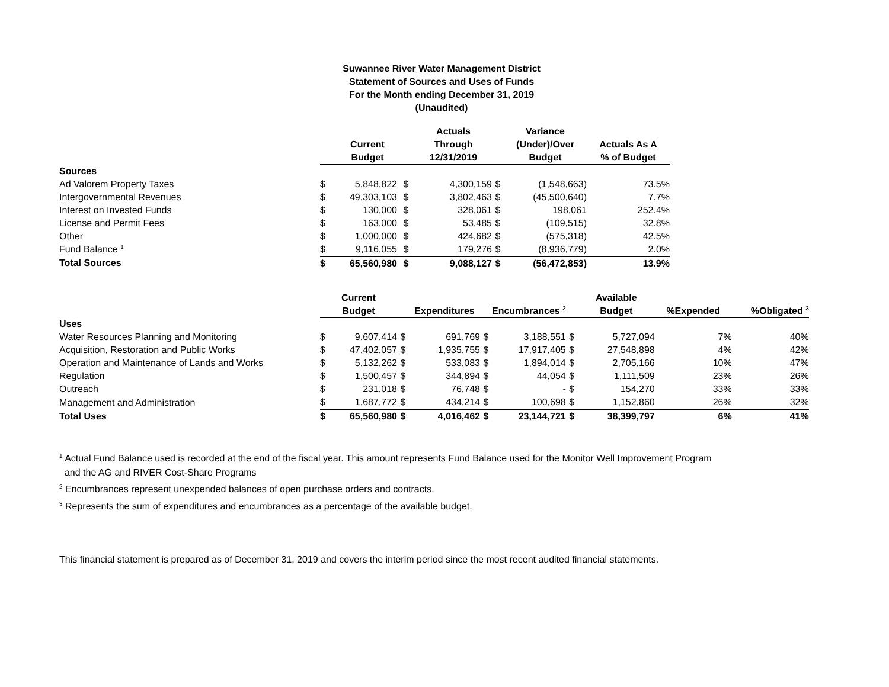Suwannee River Water Management District
Statement of Sources and Uses of Funds
For the Month ending December 31, 2019
(Unaudited)
| | | | Actuals | | Variance | |
| --- | --- | --- | --- | --- | --- | --- |
| | Current | | Through | | (Under)/Over | Actuals As A |
| | Budget | | 12/31/2019 | | Budget | % of Budget |
| Sources | | | | | | |
| Ad Valorem Property Taxes | $ 5,848,822 | $ | 4,300,159 | $ | (1,548,663) | 73.5% |
| Intergovernmental Revenues | $ 49,303,103 | $ | 3,802,463 | $ | (45,500,640) | 7.7% |
| Interest on Invested Funds | $ 130,000 | $ | 328,061 | $ | 198,061 | 252.4% |
| License and Permit Fees | $ 163,000 | $ | 53,485 | $ | (109,515) | 32.8% |
| Other | $ 1,000,000 | $ | 424,682 | $ | (575,318) | 42.5% |
| Fund Balance <sup>1</sup> | $ 9,116,055 | $ | 179,276 | $ | (8,936,779) | 2.0% |
| Total Sources | $ 65,560,980 | $ | 9,088,127 | $ | (56,472,853) | 13.9% |
| | Current | | | | | | Available | | |
| --- | --- | --- | --- | --- | --- | --- | --- | --- | --- |
| | Budget | | Expenditures | | Encumbrances <sup>2</sup> | | Budget | %Expended | %Obligated <sup>3</sup> |
| Uses | | | | | | | | | |
| Water Resources Planning and Monitoring | $ 9,607,414 | $ | 691,769 | $ | 3,188,551 | $ | 5,727,094 | 7% | 40% |
| Acquisition, Restoration and Public Works | $ 47,402,057 | $ | 1,935,755 | $ | 17,917,405 | $ | 27,548,898 | 4% | 42% |
| Operation and Maintenance of Lands and Works | $ 5,132,262 | $ | 533,083 | $ | 1,894,014 | $ | 2,705,166 | 10% | 47% |
| Regulation | $ 1,500,457 | $ | 344,894 | $ | 44,054 | $ | 1,111,509 | 23% | 26% |
| Outreach | $ 231,018 | $ | 76,748 | $ | - | $ | 154,270 | 33% | 33% |
| Management and Administration | $ 1,687,772 | $ | 434,214 | $ | 100,698 | $ | 1,152,860 | 26% | 32% |
| Total Uses | $ 65,560,980 | $ | 4,016,462 | $ | 23,144,721 | $ | 38,399,797 | 6% | 41% |
<sup>1</sup> Actual Fund Balance used is recorded at the end of the fiscal year. This amount represents Fund Balance used for the Monitor Well Improvement Program
and the AG and RIVER Cost-Share Programs
<sup>2</sup> Encumbrances represent unexpended balances of open purchase orders and contracts.
<sup>3</sup> Represents the sum of expenditures and encumbrances as a percentage of the available budget.
This financial statement is prepared as of December 31, 2019 and covers the interim period since the most recent audited financial statements.